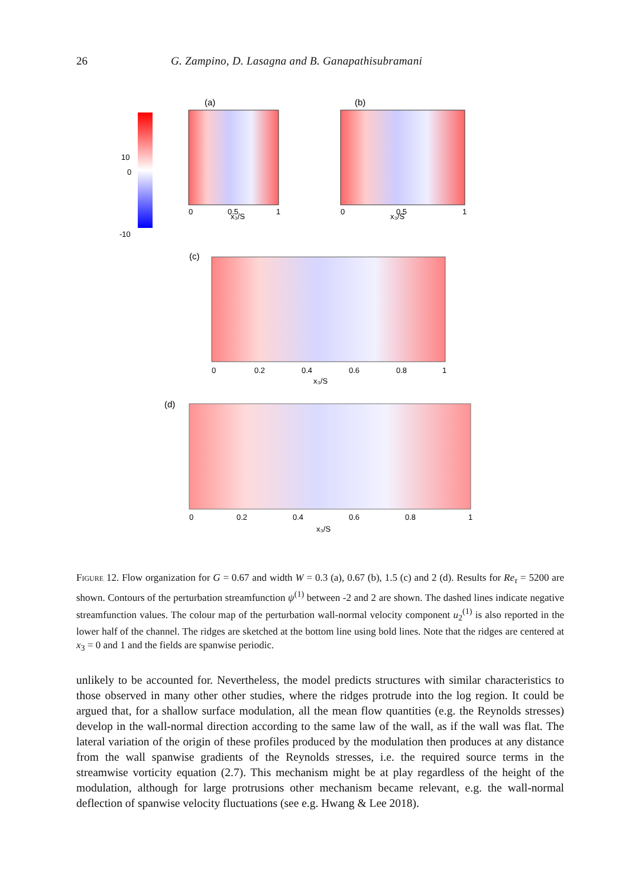26 G. Zampino, D. Lasagna and B. Ganapathisubramani
10
0
-10
(a)
(b)
x₃/S
x₃/S
0
0.5
1
0
0.5
1
(c)
x₃/S
0
0.2
0.4
0.6
0.8
1
(d)
x₃/S
0
0.2
0.4
0.6
0.8
1
Figure 12. Flow organization for G = 0.67 and width W = 0.3 (a), 0.67 (b), 1.5 (c) and 2 (d). Results for Re<sub>τ</sub> = 5200 are shown. Contours of the perturbation streamfunction ψ<sup>(1)</sup> between -2 and 2 are shown. The dashed lines indicate negative streamfunction values. The colour map of the perturbation wall-normal velocity component u<sub>2</sub><sup>(1)</sup> is also reported in the lower half of the channel. The ridges are sketched at the bottom line using bold lines. Note that the ridges are centered at x<sub>3</sub> = 0 and 1 and the fields are spanwise periodic.
unlikely to be accounted for. Nevertheless, the model predicts structures with similar characteristics to those observed in many other other studies, where the ridges protrude into the log region. It could be argued that, for a shallow surface modulation, all the mean flow quantities (e.g. the Reynolds stresses) develop in the wall-normal direction according to the same law of the wall, as if the wall was flat. The lateral variation of the origin of these profiles produced by the modulation then produces at any distance from the wall spanwise gradients of the Reynolds stresses, i.e. the required source terms in the streamwise vorticity equation (2.7). This mechanism might be at play regardless of the height of the modulation, although for large protrusions other mechanism became relevant, e.g. the wall-normal deflection of spanwise velocity fluctuations (see e.g. Hwang & Lee 2018).